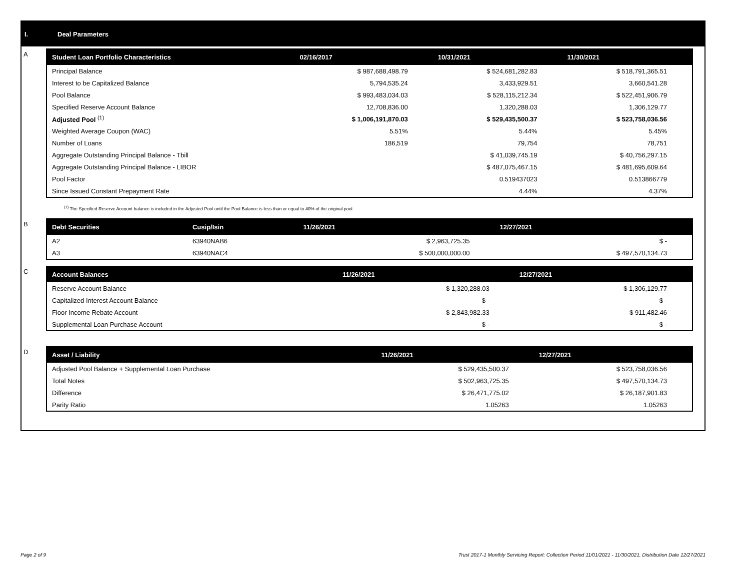I. Deal Parameters
A
| Student Loan Portfolio Characteristics | 02/16/2017 | 10/31/2021 | 11/30/2021 |
| --- | --- | --- | --- |
| Principal Balance | $ 987,688,498.79 | $ 524,681,282.83 | $ 518,791,365.51 |
| Interest to be Capitalized Balance | 5,794,535.24 | 3,433,929.51 | 3,660,541.28 |
| Pool Balance | $ 993,483,034.03 | $ 528,115,212.34 | $ 522,451,906.79 |
| Specified Reserve Account Balance | 12,708,836.00 | 1,320,288.03 | 1,306,129.77 |
| Adjusted Pool <sup>(1)</sup> | $ 1,006,191,870.03 | $ 529,435,500.37 | $ 523,758,036.56 |
| Weighted Average Coupon (WAC) | 5.51% | 5.44% | 5.45% |
| Number of Loans | 186,519 | 79,754 | 78,751 |
| Aggregate Outstanding Principal Balance - Tbill | | $ 41,039,745.19 | $ 40,756,297.15 |
| Aggregate Outstanding Principal Balance - LIBOR | | $ 487,075,467.15 | $ 481,695,609.64 |
| Pool Factor | | 0.519437023 | 0.513866779 |
| Since Issued Constant Prepayment Rate | | 4.44% | 4.37% |
<sup>(1)</sup> The Specified Reserve Account balance is included in the Adjusted Pool until the Pool Balance is less than or equal to 40% of the original pool.
B
| Debt Securities | Cusip/Isin | 11/26/2021 | 12/27/2021 |
| --- | --- | --- | --- |
| A2 | 63940NAB6 | $ 2,963,725.35 | $ - |
| A3 | 63940NAC4 | $ 500,000,000.00 | $ 497,570,134.73 |
C
| Account Balances | 11/26/2021 | 12/27/2021 |
| --- | --- | --- |
| Reserve Account Balance | $ 1,320,288.03 | $ 1,306,129.77 |
| Capitalized Interest Account Balance | $ - | $ - |
| Floor Income Rebate Account | $ 2,843,982.33 | $ 911,482.46 |
| Supplemental Loan Purchase Account | $ - | $ - |
D
| Asset / Liability | 11/26/2021 | 12/27/2021 |
| --- | --- | --- |
| Adjusted Pool Balance + Supplemental Loan Purchase | $ 529,435,500.37 | $ 523,758,036.56 |
| Total Notes | $ 502,963,725.35 | $ 497,570,134.73 |
| Difference | $ 26,471,775.02 | $ 26,187,901.83 |
| Parity Ratio | 1.05263 | 1.05263 |
Page 2 of 9 Trust 2017-1 Monthly Servicing Report: Collection Period 11/01/2021 - 11/30/2021, Distribution Date 12/27/2021